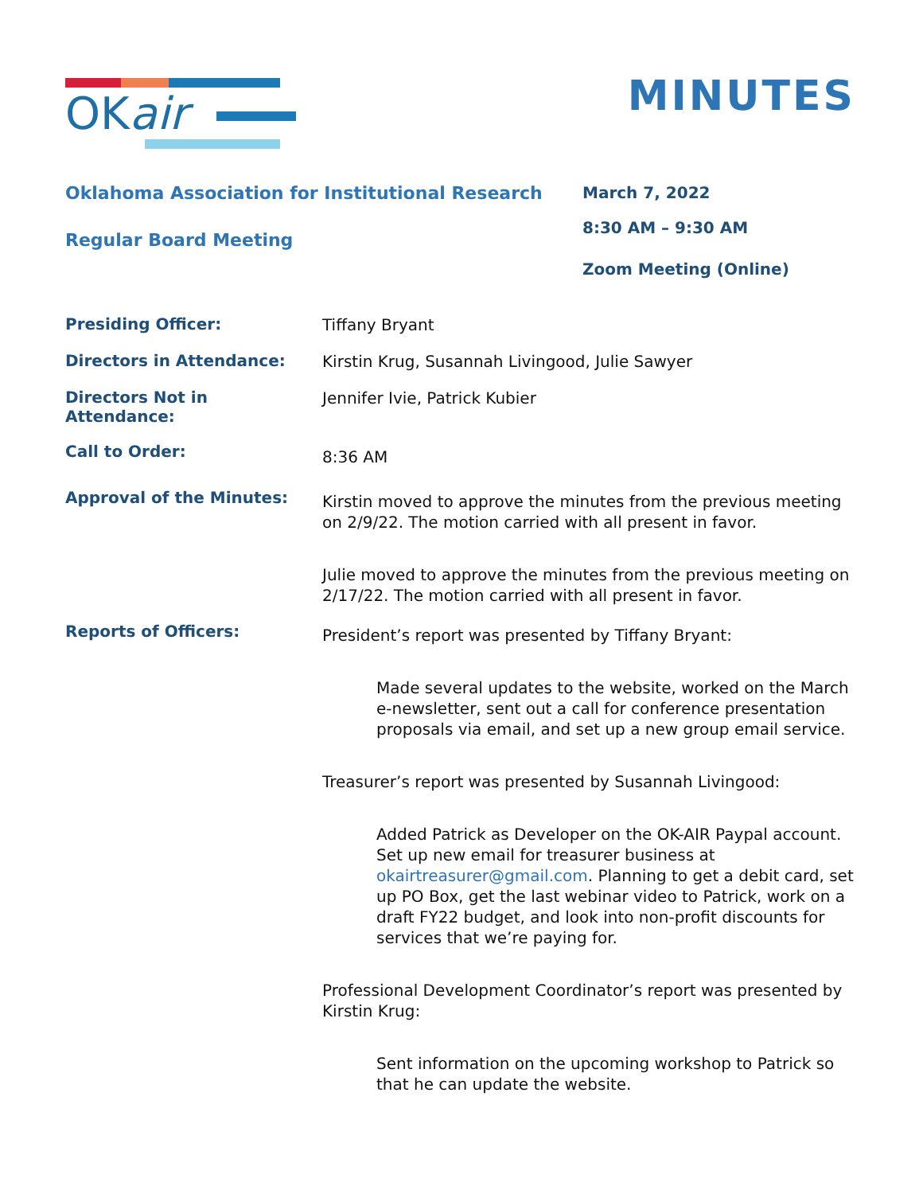OKair
MINUTES
Oklahoma Association for Institutional Research
Regular Board Meeting
March 7, 2022
8:30 AM – 9:30 AM
Zoom Meeting (Online)
Presiding Officer:
Tiffany Bryant
Directors in Attendance:
Kirstin Krug, Susannah Livingood, Julie Sawyer
Directors Not in Attendance:
Jennifer Ivie, Patrick Kubier
Call to Order:
8:36 AM
Approval of the Minutes:
Kirstin moved to approve the minutes from the previous meeting on 2/9/22. The motion carried with all present in favor.
Julie moved to approve the minutes from the previous meeting on 2/17/22. The motion carried with all present in favor.
Reports of Officers:
President’s report was presented by Tiffany Bryant:
Made several updates to the website, worked on the March e-newsletter, sent out a call for conference presentation proposals via email, and set up a new group email service.
Treasurer’s report was presented by Susannah Livingood:
Added Patrick as Developer on the OK-AIR Paypal account. Set up new email for treasurer business at okairtreasurer@gmail.com. Planning to get a debit card, set up PO Box, get the last webinar video to Patrick, work on a draft FY22 budget, and look into non-profit discounts for services that we’re paying for.
Professional Development Coordinator’s report was presented by Kirstin Krug:
Sent information on the upcoming workshop to Patrick so that he can update the website.